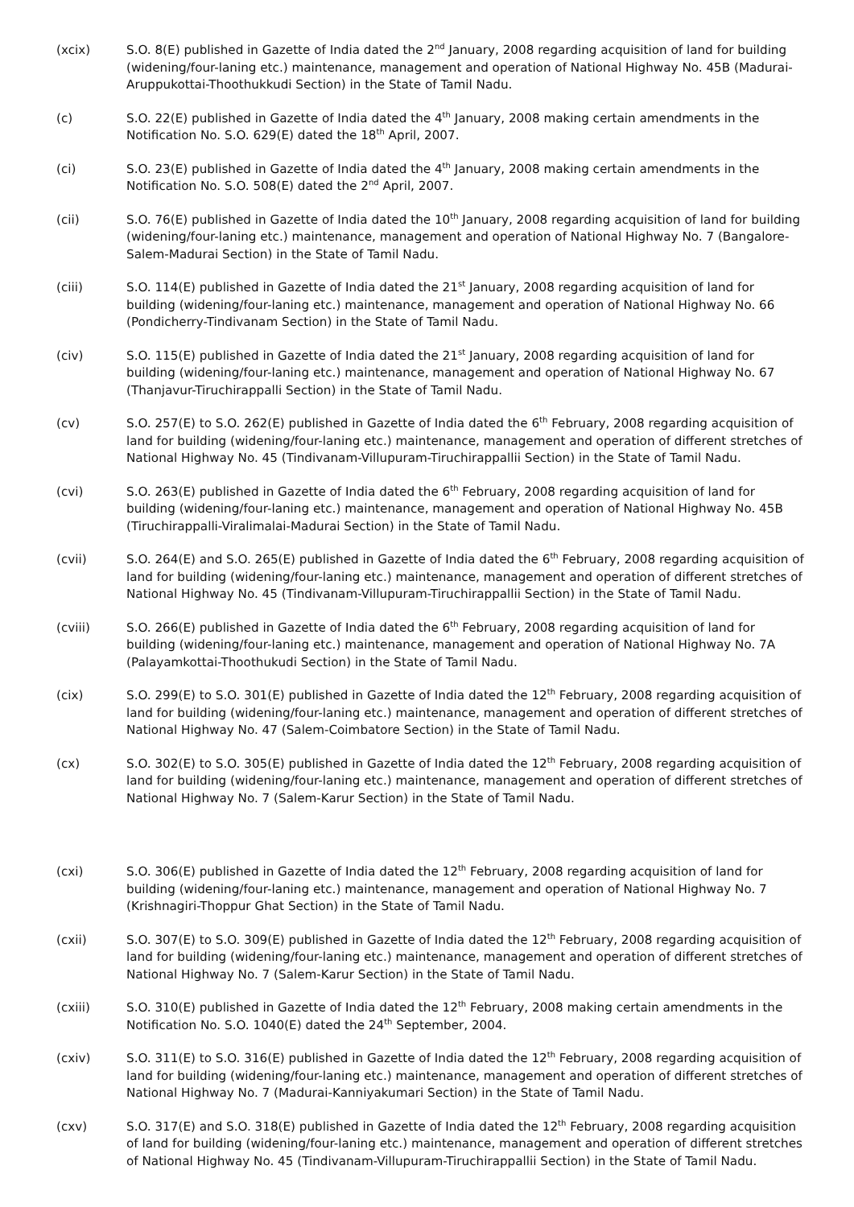(xcix) S.O. 8(E) published in Gazette of India dated the 2<sup>nd</sup> January, 2008 regarding acquisition of land for building (widening/four-laning etc.) maintenance, management and operation of National Highway No. 45B (Madurai-Aruppukottai-Thoothukkudi Section) in the State of Tamil Nadu.
(c) S.O. 22(E) published in Gazette of India dated the 4<sup>th</sup> January, 2008 making certain amendments in the Notification No. S.O. 629(E) dated the 18<sup>th</sup> April, 2007.
(ci) S.O. 23(E) published in Gazette of India dated the 4<sup>th</sup> January, 2008 making certain amendments in the Notification No. S.O. 508(E) dated the 2<sup>nd</sup> April, 2007.
(cii) S.O. 76(E) published in Gazette of India dated the 10<sup>th</sup> January, 2008 regarding acquisition of land for building (widening/four-laning etc.) maintenance, management and operation of National Highway No. 7 (Bangalore-Salem-Madurai Section) in the State of Tamil Nadu.
(ciii) S.O. 114(E) published in Gazette of India dated the 21<sup>st</sup> January, 2008 regarding acquisition of land for building (widening/four-laning etc.) maintenance, management and operation of National Highway No. 66 (Pondicherry-Tindivanam Section) in the State of Tamil Nadu.
(civ) S.O. 115(E) published in Gazette of India dated the 21<sup>st</sup> January, 2008 regarding acquisition of land for building (widening/four-laning etc.) maintenance, management and operation of National Highway No. 67 (Thanjavur-Tiruchirappalli Section) in the State of Tamil Nadu.
(cv) S.O. 257(E) to S.O. 262(E) published in Gazette of India dated the 6<sup>th</sup> February, 2008 regarding acquisition of land for building (widening/four-laning etc.) maintenance, management and operation of different stretches of National Highway No. 45 (Tindivanam-Villupuram-Tiruchirappallii Section) in the State of Tamil Nadu.
(cvi) S.O. 263(E) published in Gazette of India dated the 6<sup>th</sup> February, 2008 regarding acquisition of land for building (widening/four-laning etc.) maintenance, management and operation of National Highway No. 45B (Tiruchirappalli-Viralimalai-Madurai Section) in the State of Tamil Nadu.
(cvii) S.O. 264(E) and S.O. 265(E) published in Gazette of India dated the 6<sup>th</sup> February, 2008 regarding acquisition of land for building (widening/four-laning etc.) maintenance, management and operation of different stretches of National Highway No. 45 (Tindivanam-Villupuram-Tiruchirappallii Section) in the State of Tamil Nadu.
(cviii) S.O. 266(E) published in Gazette of India dated the 6<sup>th</sup> February, 2008 regarding acquisition of land for building (widening/four-laning etc.) maintenance, management and operation of National Highway No. 7A (Palayamkottai-Thoothukudi Section) in the State of Tamil Nadu.
(cix) S.O. 299(E) to S.O. 301(E) published in Gazette of India dated the 12<sup>th</sup> February, 2008 regarding acquisition of land for building (widening/four-laning etc.) maintenance, management and operation of different stretches of National Highway No. 47 (Salem-Coimbatore Section) in the State of Tamil Nadu.
(cx) S.O. 302(E) to S.O. 305(E) published in Gazette of India dated the 12<sup>th</sup> February, 2008 regarding acquisition of land for building (widening/four-laning etc.) maintenance, management and operation of different stretches of National Highway No. 7 (Salem-Karur Section) in the State of Tamil Nadu.
(cxi) S.O. 306(E) published in Gazette of India dated the 12<sup>th</sup> February, 2008 regarding acquisition of land for building (widening/four-laning etc.) maintenance, management and operation of National Highway No. 7 (Krishnagiri-Thoppur Ghat Section) in the State of Tamil Nadu.
(cxii) S.O. 307(E) to S.O. 309(E) published in Gazette of India dated the 12<sup>th</sup> February, 2008 regarding acquisition of land for building (widening/four-laning etc.) maintenance, management and operation of different stretches of National Highway No. 7 (Salem-Karur Section) in the State of Tamil Nadu.
(cxiii) S.O. 310(E) published in Gazette of India dated the 12<sup>th</sup> February, 2008 making certain amendments in the Notification No. S.O. 1040(E) dated the 24<sup>th</sup> September, 2004.
(cxiv) S.O. 311(E) to S.O. 316(E) published in Gazette of India dated the 12<sup>th</sup> February, 2008 regarding acquisition of land for building (widening/four-laning etc.) maintenance, management and operation of different stretches of National Highway No. 7 (Madurai-Kanniyakumari Section) in the State of Tamil Nadu.
(cxv) S.O. 317(E) and S.O. 318(E) published in Gazette of India dated the 12<sup>th</sup> February, 2008 regarding acquisition of land for building (widening/four-laning etc.) maintenance, management and operation of different stretches of National Highway No. 45 (Tindivanam-Villupuram-Tiruchirappallii Section) in the State of Tamil Nadu.